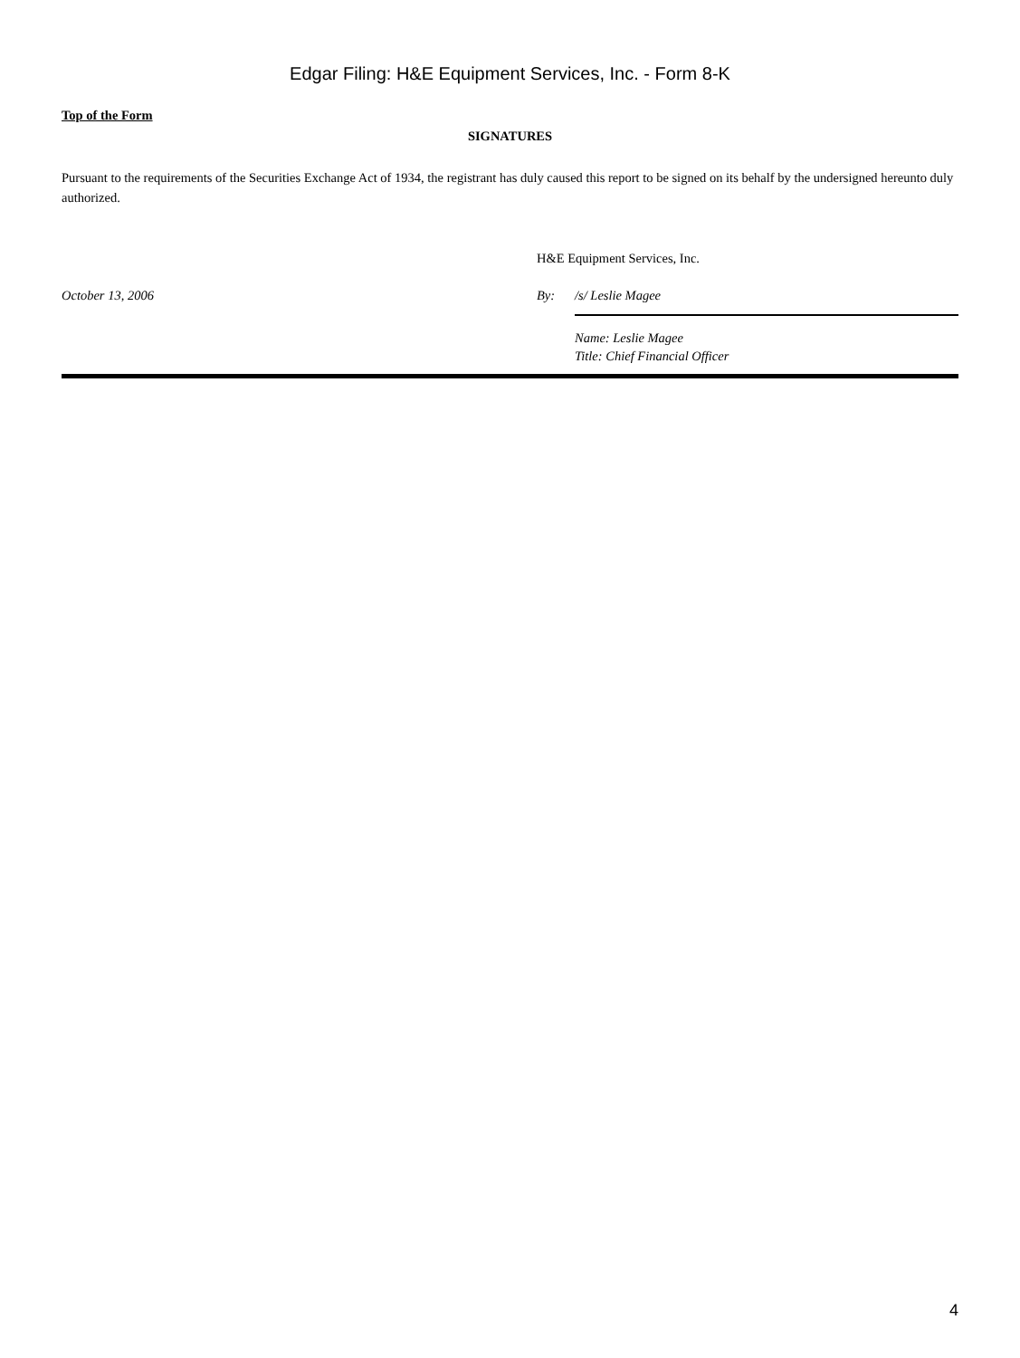Edgar Filing: H&E Equipment Services, Inc. - Form 8-K
Top of the Form
SIGNATURES
Pursuant to the requirements of the Securities Exchange Act of 1934, the registrant has duly caused this report to be signed on its behalf by the undersigned hereunto duly authorized.
H&E Equipment Services, Inc.
October 13, 2006 By: /s/ Leslie Magee
Name: Leslie Magee
Title: Chief Financial Officer
4